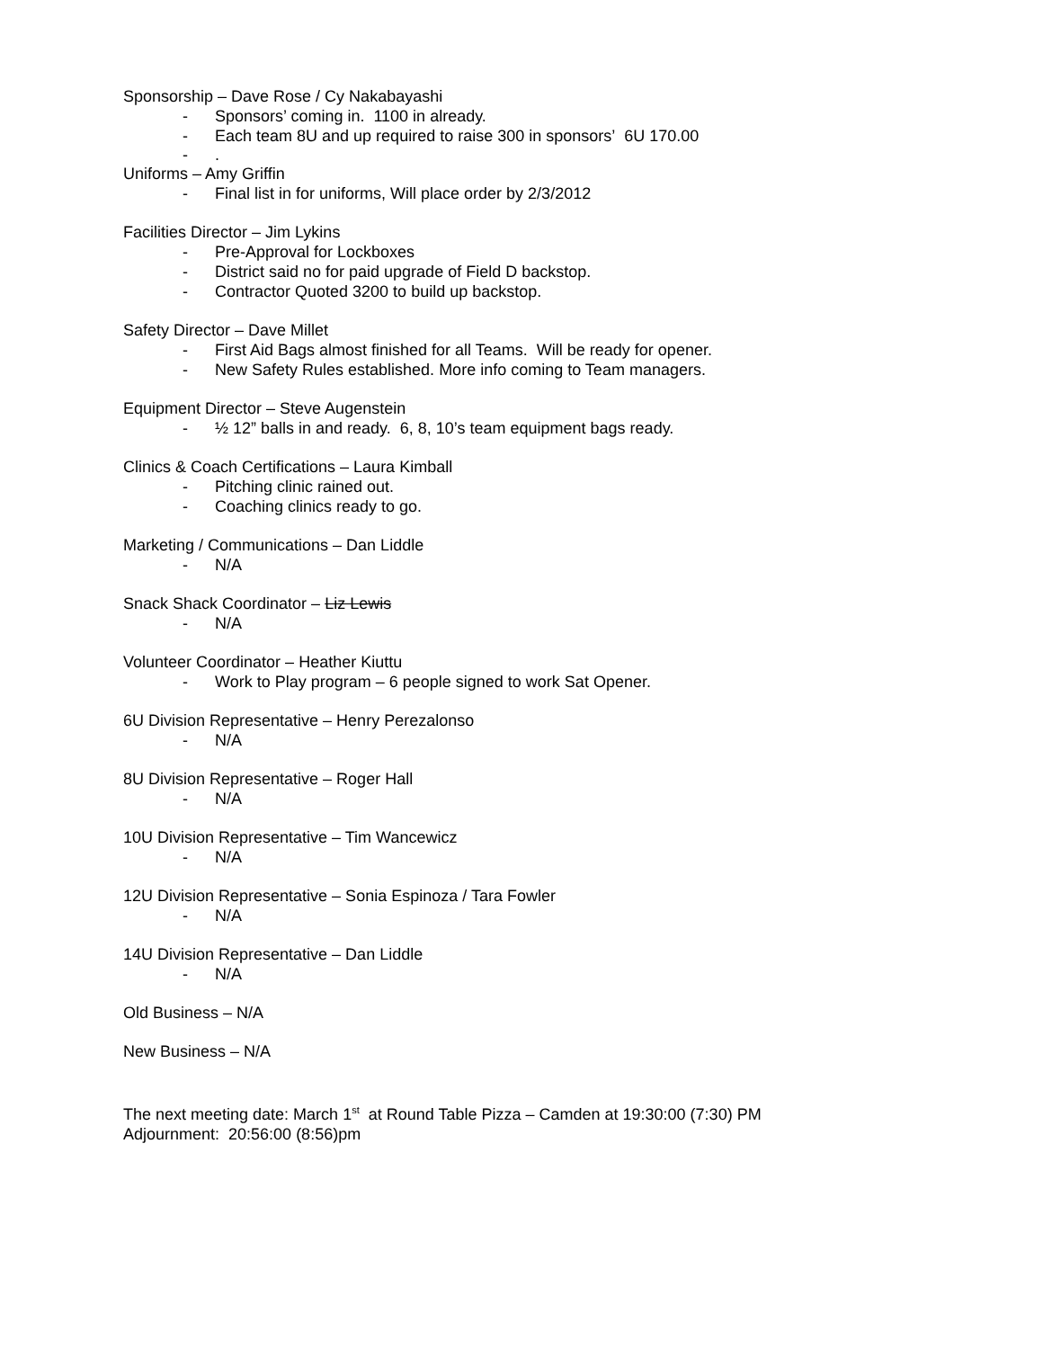Sponsorship – Dave Rose / Cy Nakabayashi
- Sponsors’ coming in. 1100 in already.
- Each team 8U and up required to raise 300 in sponsors’ 6U 170.00
-.
Uniforms – Amy Griffin
- Final list in for uniforms, Will place order by 2/3/2012
Facilities Director – Jim Lykins
- Pre-Approval for Lockboxes
- District said no for paid upgrade of Field D backstop.
- Contractor Quoted 3200 to build up backstop.
Safety Director – Dave Millet
- First Aid Bags almost finished for all Teams. Will be ready for opener.
- New Safety Rules established. More info coming to Team managers.
Equipment Director – Steve Augenstein
- ½ 12” balls in and ready. 6, 8, 10’s team equipment bags ready.
Clinics & Coach Certifications – Laura Kimball
- Pitching clinic rained out.
- Coaching clinics ready to go.
Marketing / Communications – Dan Liddle
- N/A
Snack Shack Coordinator – Liz Lewis
- N/A
Volunteer Coordinator – Heather Kiuttu
- Work to Play program – 6 people signed to work Sat Opener.
6U Division Representative – Henry Perezalonso
- N/A
8U Division Representative – Roger Hall
- N/A
10U Division Representative – Tim Wancewicz
- N/A
12U Division Representative – Sonia Espinoza / Tara Fowler
- N/A
14U Division Representative – Dan Liddle
- N/A
Old Business – N/A
New Business – N/A
The next meeting date: March 1<sup>st</sup> at Round Table Pizza – Camden at 19:30:00 (7:30) PM
Adjournment: 20:56:00 (8:56)pm